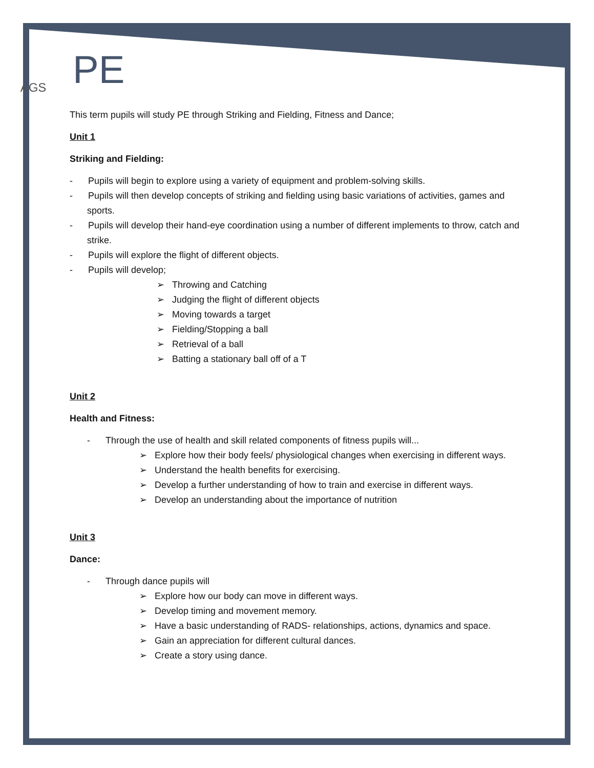AGS
PE
This term pupils will study PE through Striking and Fielding, Fitness and Dance;
Unit 1
Striking and Fielding:
- Pupils will begin to explore using a variety of equipment and problem-solving skills.
- Pupils will then develop concepts of striking and fielding using basic variations of activities, games and sports.
- Pupils will develop their hand-eye coordination using a number of different implements to throw, catch and strike.
- Pupils will explore the flight of different objects.
- Pupils will develop;
➢ Throwing and Catching
➢ Judging the flight of different objects
➢ Moving towards a target
➢ Fielding/Stopping a ball
➢ Retrieval of a ball
➢ Batting a stationary ball off of a T
Unit 2
Health and Fitness:
- Through the use of health and skill related components of fitness pupils will...
➢ Explore how their body feels/ physiological changes when exercising in different ways.
➢ Understand the health benefits for exercising.
➢ Develop a further understanding of how to train and exercise in different ways.
➢ Develop an understanding about the importance of nutrition
Unit 3
Dance:
- Through dance pupils will
➢ Explore how our body can move in different ways.
➢ Develop timing and movement memory.
➢ Have a basic understanding of RADS- relationships, actions, dynamics and space.
➢ Gain an appreciation for different cultural dances.
➢ Create a story using dance.